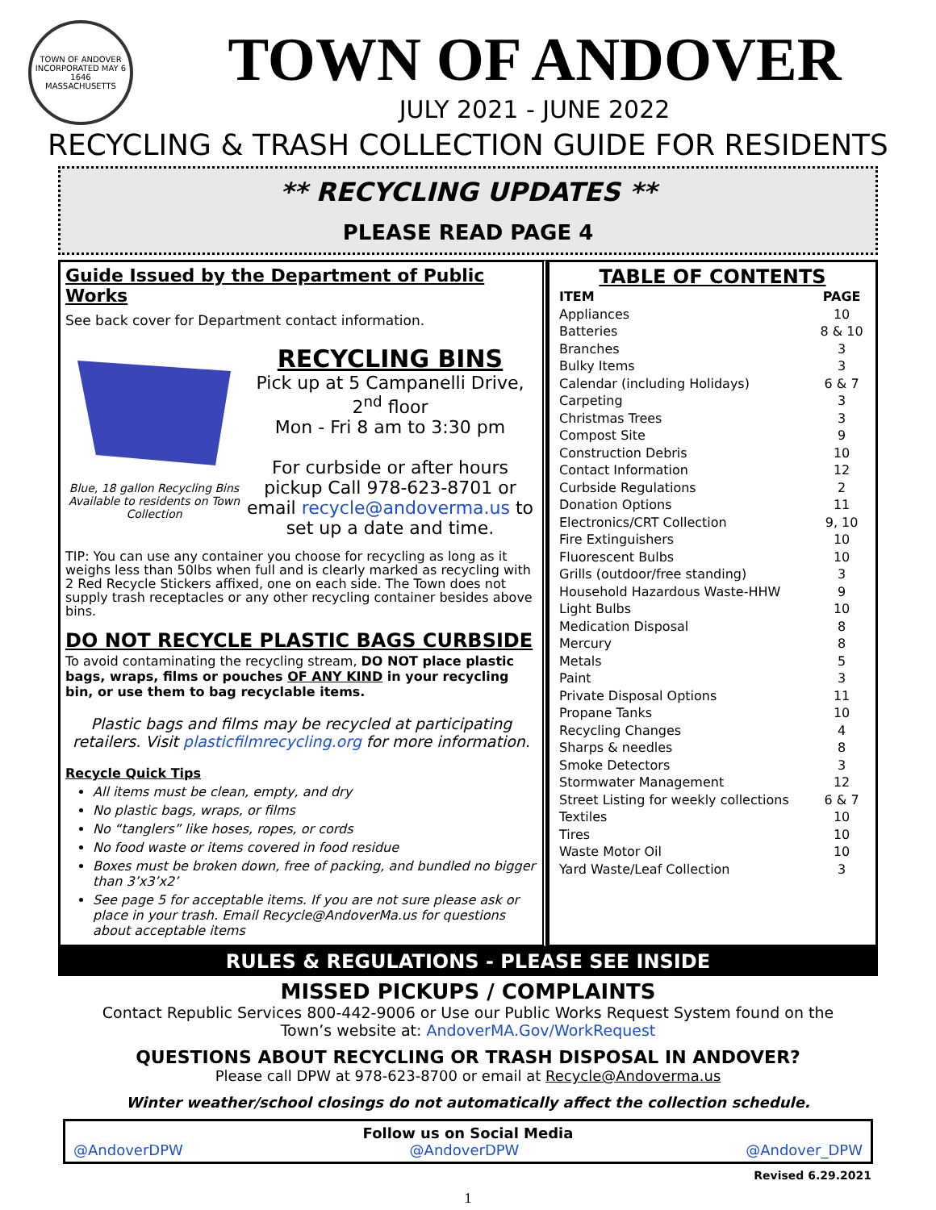TOWN OF ANDOVER
INCORPORATED MAY 6 1646
MASSACHUSETTS
TOWN OF ANDOVER
JULY 2021 - JUNE 2022
RECYCLING & TRASH COLLECTION GUIDE FOR RESIDENTS
** RECYCLING UPDATES **
PLEASE READ PAGE 4
Guide Issued by the Department of Public Works
See back cover for Department contact information.
Blue, 18 gallon Recycling Bins Available to residents on Town Collection
RECYCLING BINS
Pick up at 5 Campanelli Drive, 2<sup>nd</sup> floor
Mon - Fri 8 am to 3:30 pm
For curbside or after hours pickup Call 978-623-8701 or email recycle@andoverma.us to set up a date and time.
TIP: You can use any container you choose for recycling as long as it weighs less than 50lbs when full and is clearly marked as recycling with 2 Red Recycle Stickers affixed, one on each side. The Town does not supply trash receptacles or any other recycling container besides above bins.
DO NOT RECYCLE PLASTIC BAGS CURBSIDE
To avoid contaminating the recycling stream, DO NOT place plastic bags, wraps, films or pouches OF ANY KIND in your recycling bin, or use them to bag recyclable items.
Plastic bags and films may be recycled at participating retailers. Visit plasticfilmrecycling.org for more information.
Recycle Quick Tips
All items must be clean, empty, and dry
No plastic bags, wraps, or films
No “tanglers” like hoses, ropes, or cords
No food waste or items covered in food residue
Boxes must be broken down, free of packing, and bundled no bigger than 3’x3’x2’
See page 5 for acceptable items. If you are not sure please ask or place in your trash. Email Recycle@AndoverMa.us for questions about acceptable items
TABLE OF CONTENTS
| ITEM | PAGE |
| --- | --- |
| Appliances | 10 |
| Batteries | 8 & 10 |
| Branches | 3 |
| Bulky Items | 3 |
| Calendar (including Holidays) | 6 & 7 |
| Carpeting | 3 |
| Christmas Trees | 3 |
| Compost Site | 9 |
| Construction Debris | 10 |
| Contact Information | 12 |
| Curbside Regulations | 2 |
| Donation Options | 11 |
| Electronics/CRT Collection | 9, 10 |
| Fire Extinguishers | 10 |
| Fluorescent Bulbs | 10 |
| Grills (outdoor/free standing) | 3 |
| Household Hazardous Waste-HHW | 9 |
| Light Bulbs | 10 |
| Medication Disposal | 8 |
| Mercury | 8 |
| Metals | 5 |
| Paint | 3 |
| Private Disposal Options | 11 |
| Propane Tanks | 10 |
| Recycling Changes | 4 |
| Sharps & needles | 8 |
| Smoke Detectors | 3 |
| Stormwater Management | 12 |
| Street Listing for weekly collections | 6 & 7 |
| Textiles | 10 |
| Tires | 10 |
| Waste Motor Oil | 10 |
| Yard Waste/Leaf Collection | 3 |
RULES & REGULATIONS - PLEASE SEE INSIDE
MISSED PICKUPS / COMPLAINTS
Contact Republic Services 800-442-9006 or Use our Public Works Request System found on the Town’s website at: AndoverMA.Gov/WorkRequest
QUESTIONS ABOUT RECYCLING OR TRASH DISPOSAL IN ANDOVER?
Please call DPW at 978-623-8700 or email at Recycle@Andoverma.us
Winter weather/school closings do not automatically affect the collection schedule.
Follow us on Social Media
@AndoverDPW @AndoverDPW @Andover_DPW
Revised 6.29.2021
1